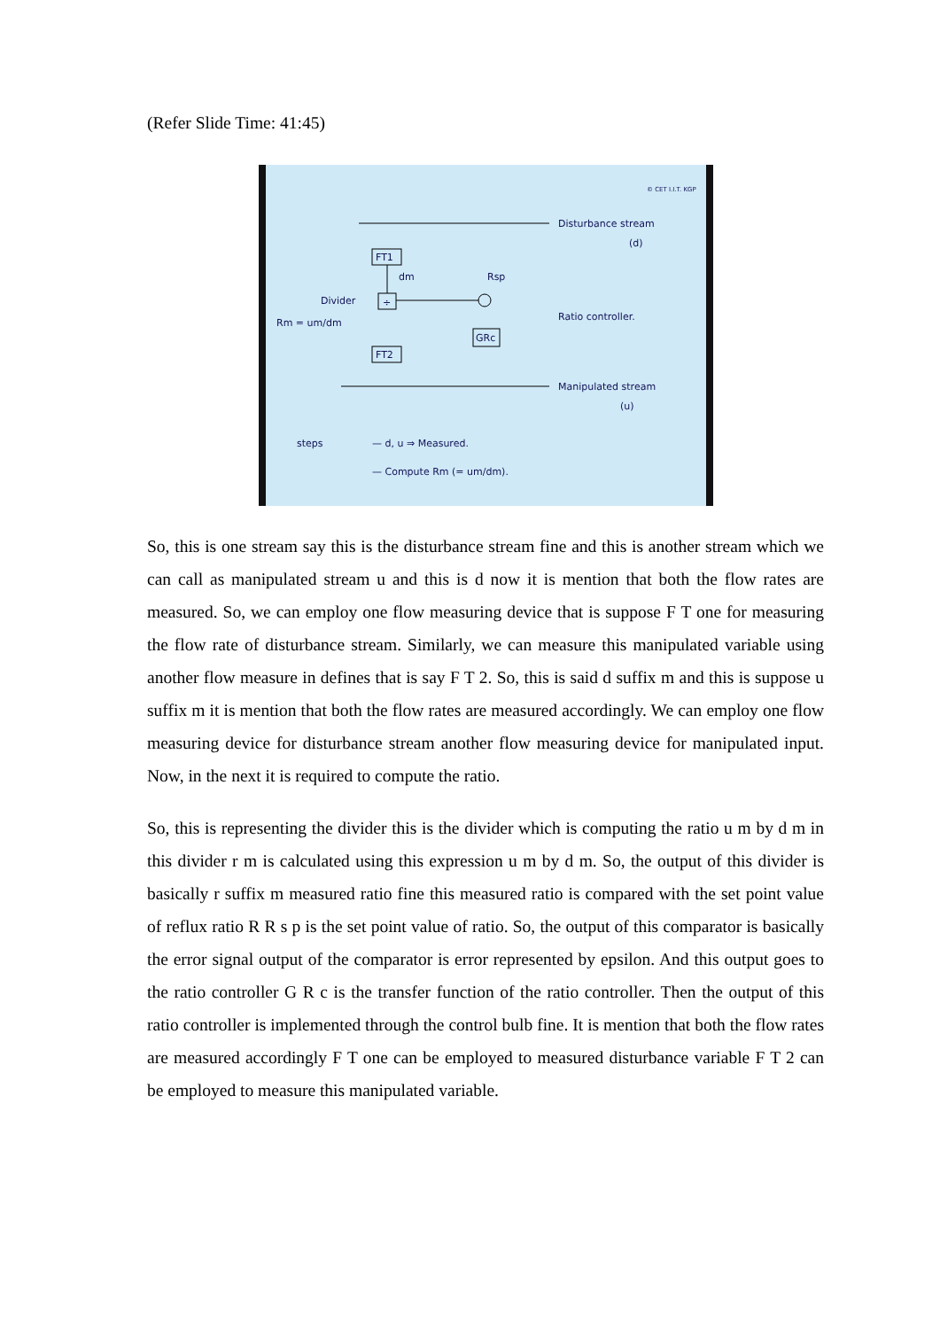(Refer Slide Time: 41:45)
Disturbance stream
(d)
FT1
dm
÷
Divider
Rm = um/dm
Rsp
Ratio controller.
GRc
FT2
Manipulated stream
(u)
steps
— d, u ⇒ Measured.
— Compute Rm (= um/dm).
© CET I.I.T. KGP
So, this is one stream say this is the disturbance stream fine and this is another stream which we can call as manipulated stream u and this is d now it is mention that both the flow rates are measured. So, we can employ one flow measuring device that is suppose F T one for measuring the flow rate of disturbance stream. Similarly, we can measure this manipulated variable using another flow measure in defines that is say F T 2. So, this is said d suffix m and this is suppose u suffix m it is mention that both the flow rates are measured accordingly. We can employ one flow measuring device for disturbance stream another flow measuring device for manipulated input. Now, in the next it is required to compute the ratio.
So, this is representing the divider this is the divider which is computing the ratio u m by d m in this divider r m is calculated using this expression u m by d m. So, the output of this divider is basically r suffix m measured ratio fine this measured ratio is compared with the set point value of reflux ratio R R s p is the set point value of ratio. So, the output of this comparator is basically the error signal output of the comparator is error represented by epsilon. And this output goes to the ratio controller G R c is the transfer function of the ratio controller. Then the output of this ratio controller is implemented through the control bulb fine. It is mention that both the flow rates are measured accordingly F T one can be employed to measured disturbance variable F T 2 can be employed to measure this manipulated variable.